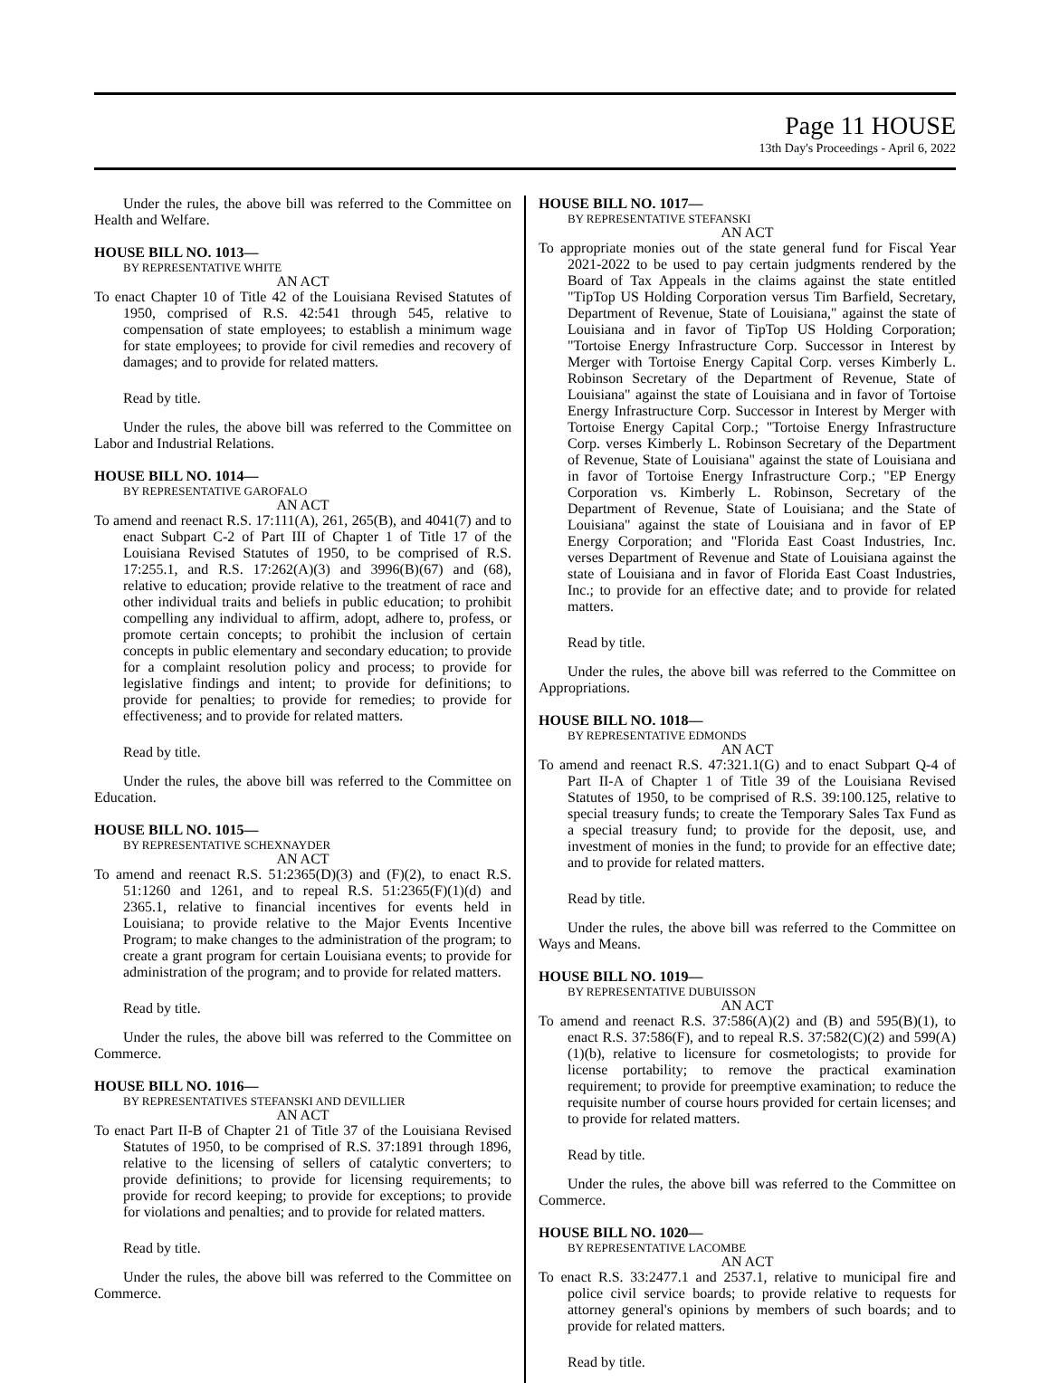Page 11 HOUSE
13th Day's Proceedings - April 6, 2022
Under the rules, the above bill was referred to the Committee on Health and Welfare.
HOUSE BILL NO. 1013—
BY REPRESENTATIVE WHITE
AN ACT
To enact Chapter 10 of Title 42 of the Louisiana Revised Statutes of 1950, comprised of R.S. 42:541 through 545, relative to compensation of state employees; to establish a minimum wage for state employees; to provide for civil remedies and recovery of damages; and to provide for related matters.
Read by title.
Under the rules, the above bill was referred to the Committee on Labor and Industrial Relations.
HOUSE BILL NO. 1014—
BY REPRESENTATIVE GAROFALO
AN ACT
To amend and reenact R.S. 17:111(A), 261, 265(B), and 4041(7) and to enact Subpart C-2 of Part III of Chapter 1 of Title 17 of the Louisiana Revised Statutes of 1950, to be comprised of R.S. 17:255.1, and R.S. 17:262(A)(3) and 3996(B)(67) and (68), relative to education; provide relative to the treatment of race and other individual traits and beliefs in public education; to prohibit compelling any individual to affirm, adopt, adhere to, profess, or promote certain concepts; to prohibit the inclusion of certain concepts in public elementary and secondary education; to provide for a complaint resolution policy and process; to provide for legislative findings and intent; to provide for definitions; to provide for penalties; to provide for remedies; to provide for effectiveness; and to provide for related matters.
Read by title.
Under the rules, the above bill was referred to the Committee on Education.
HOUSE BILL NO. 1015—
BY REPRESENTATIVE SCHEXNAYDER
AN ACT
To amend and reenact R.S. 51:2365(D)(3) and (F)(2), to enact R.S. 51:1260 and 1261, and to repeal R.S. 51:2365(F)(1)(d) and 2365.1, relative to financial incentives for events held in Louisiana; to provide relative to the Major Events Incentive Program; to make changes to the administration of the program; to create a grant program for certain Louisiana events; to provide for administration of the program; and to provide for related matters.
Read by title.
Under the rules, the above bill was referred to the Committee on Commerce.
HOUSE BILL NO. 1016—
BY REPRESENTATIVES STEFANSKI AND DEVILLIER
AN ACT
To enact Part II-B of Chapter 21 of Title 37 of the Louisiana Revised Statutes of 1950, to be comprised of R.S. 37:1891 through 1896, relative to the licensing of sellers of catalytic converters; to provide definitions; to provide for licensing requirements; to provide for record keeping; to provide for exceptions; to provide for violations and penalties; and to provide for related matters.
Read by title.
Under the rules, the above bill was referred to the Committee on Commerce.
HOUSE BILL NO. 1017—
BY REPRESENTATIVE STEFANSKI
AN ACT
To appropriate monies out of the state general fund for Fiscal Year 2021-2022 to be used to pay certain judgments rendered by the Board of Tax Appeals in the claims against the state entitled "TipTop US Holding Corporation versus Tim Barfield, Secretary, Department of Revenue, State of Louisiana," against the state of Louisiana and in favor of TipTop US Holding Corporation; "Tortoise Energy Infrastructure Corp. Successor in Interest by Merger with Tortoise Energy Capital Corp. verses Kimberly L. Robinson Secretary of the Department of Revenue, State of Louisiana" against the state of Louisiana and in favor of Tortoise Energy Infrastructure Corp. Successor in Interest by Merger with Tortoise Energy Capital Corp.; "Tortoise Energy Infrastructure Corp. verses Kimberly L. Robinson Secretary of the Department of Revenue, State of Louisiana" against the state of Louisiana and in favor of Tortoise Energy Infrastructure Corp.; "EP Energy Corporation vs. Kimberly L. Robinson, Secretary of the Department of Revenue, State of Louisiana; and the State of Louisiana" against the state of Louisiana and in favor of EP Energy Corporation; and "Florida East Coast Industries, Inc. verses Department of Revenue and State of Louisiana against the state of Louisiana and in favor of Florida East Coast Industries, Inc.; to provide for an effective date; and to provide for related matters.
Read by title.
Under the rules, the above bill was referred to the Committee on Appropriations.
HOUSE BILL NO. 1018—
BY REPRESENTATIVE EDMONDS
AN ACT
To amend and reenact R.S. 47:321.1(G) and to enact Subpart Q-4 of Part II-A of Chapter 1 of Title 39 of the Louisiana Revised Statutes of 1950, to be comprised of R.S. 39:100.125, relative to special treasury funds; to create the Temporary Sales Tax Fund as a special treasury fund; to provide for the deposit, use, and investment of monies in the fund; to provide for an effective date; and to provide for related matters.
Read by title.
Under the rules, the above bill was referred to the Committee on Ways and Means.
HOUSE BILL NO. 1019—
BY REPRESENTATIVE DUBUISSON
AN ACT
To amend and reenact R.S. 37:586(A)(2) and (B) and 595(B)(1), to enact R.S. 37:586(F), and to repeal R.S. 37:582(C)(2) and 599(A)(1)(b), relative to licensure for cosmetologists; to provide for license portability; to remove the practical examination requirement; to provide for preemptive examination; to reduce the requisite number of course hours provided for certain licenses; and to provide for related matters.
Read by title.
Under the rules, the above bill was referred to the Committee on Commerce.
HOUSE BILL NO. 1020—
BY REPRESENTATIVE LACOMBE
AN ACT
To enact R.S. 33:2477.1 and 2537.1, relative to municipal fire and police civil service boards; to provide relative to requests for attorney general's opinions by members of such boards; and to provide for related matters.
Read by title.